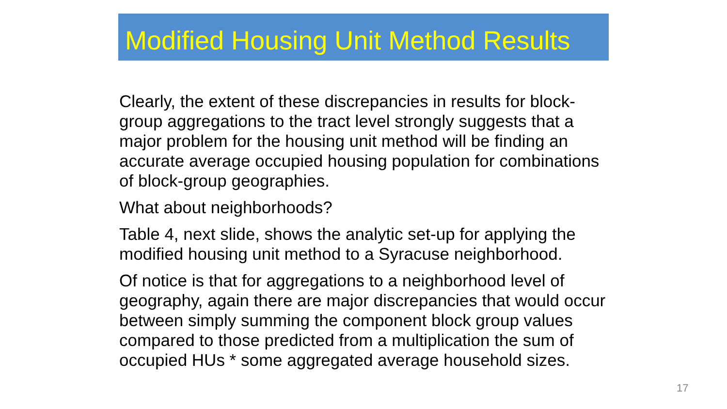Modified Housing Unit Method Results
Clearly, the extent of these discrepancies in results for block-group aggregations to the tract level strongly suggests that a major problem for the housing unit method will be finding an accurate average occupied housing population for combinations of block-group geographies.
What about neighborhoods?
Table 4, next slide, shows the analytic set-up for applying the modified housing unit method to a Syracuse neighborhood.
Of notice is that for aggregations to a neighborhood level of geography, again there are major discrepancies that would occur between simply summing the component block group values compared to those predicted from a multiplication the sum of occupied HUs * some aggregated average household sizes.
17